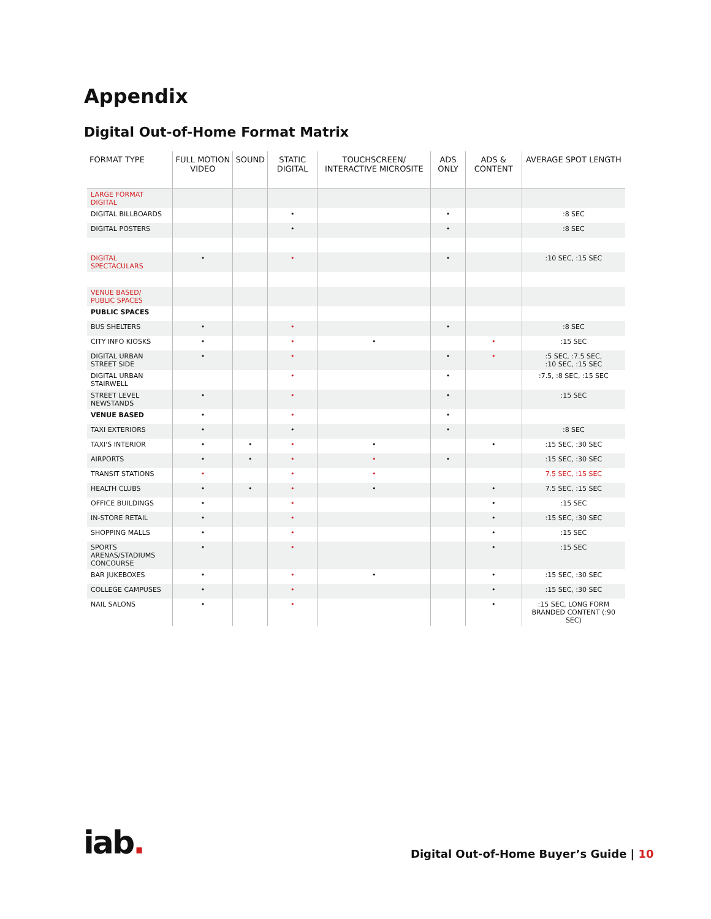Appendix
Digital Out-of-Home Format Matrix
| FORMAT TYPE | FULL MOTION VIDEO | SOUND | STATIC DIGITAL | TOUCHSCREEN/ INTERACTIVE MICROSITE | ADS ONLY | ADS & CONTENT | AVERAGE SPOT LENGTH |
| --- | --- | --- | --- | --- | --- | --- | --- |
| LARGE FORMAT DIGITAL | | | | | | | |
| DIGITAL BILLBOARDS | | | • | | • | | :8 SEC |
| DIGITAL POSTERS | | | • | | • | | :8 SEC |
| DIGITAL SPECTACULARS | • | | • | | • | | :10 SEC, :15 SEC |
| VENUE BASED/ PUBLIC SPACES | | | | | | | |
| PUBLIC SPACES | | | | | | | |
| BUS SHELTERS | • | | • | | • | | :8 SEC |
| CITY INFO KIOSKS | • | | • | • | | • | :15 SEC |
| DIGITAL URBAN STREET SIDE | • | | • | | • | • | :5 SEC, :7.5 SEC, :10 SEC, :15 SEC |
| DIGITAL URBAN STAIRWELL | | | • | | • | | :7.5, :8 SEC, :15 SEC |
| STREET LEVEL NEWSTANDS | • | | • | | • | | :15 SEC |
| VENUE BASED | • | | • | | • | | |
| TAXI EXTERIORS | • | | • | | • | | :8 SEC |
| TAXI'S INTERIOR | • | • | • | • | | • | :15 SEC, :30 SEC |
| AIRPORTS | • | • | • | • | • | | :15 SEC, :30 SEC |
| TRANSIT STATIONS | • | | • | • | | | 7.5 SEC, :15 SEC |
| HEALTH CLUBS | • | • | • | • | | • | 7.5 SEC, :15 SEC |
| OFFICE BUILDINGS | • | | • | | | • | :15 SEC |
| IN-STORE RETAIL | • | | • | | | • | :15 SEC, :30 SEC |
| SHOPPING MALLS | • | | • | | | • | :15 SEC |
| SPORTS ARENAS/STADIUMS CONCOURSE | • | | • | | | • | :15 SEC |
| BAR JUKEBOXES | • | | • | • | | • | :15 SEC, :30 SEC |
| COLLEGE CAMPUSES | • | | • | | | • | :15 SEC, :30 SEC |
| NAIL SALONS | • | | • | | | • | :15 SEC, LONG FORM BRANDED CONTENT (:90 SEC) |
iab.
Digital Out-of-Home Buyer’s Guide | 10